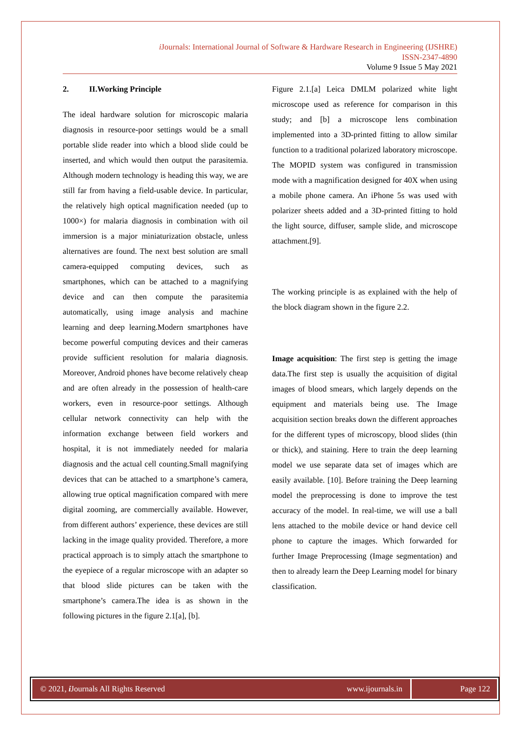i Journals: International Journal of Software & Hardware Research in Engineering (IJSHRE)
ISSN-2347-4890
Volume 9 Issue 5 May 2021
2. II.Working Principle
The ideal hardware solution for microscopic malaria diagnosis in resource-poor settings would be a small portable slide reader into which a blood slide could be inserted, and which would then output the parasitemia. Although modern technology is heading this way, we are still far from having a field-usable device. In particular, the relatively high optical magnification needed (up to 1000×) for malaria diagnosis in combination with oil immersion is a major miniaturization obstacle, unless alternatives are found. The next best solution are small camera-equipped computing devices, such as smartphones, which can be attached to a magnifying device and can then compute the parasitemia automatically, using image analysis and machine learning and deep learning.Modern smartphones have become powerful computing devices and their cameras provide sufficient resolution for malaria diagnosis. Moreover, Android phones have become relatively cheap and are often already in the possession of health-care workers, even in resource-poor settings. Although cellular network connectivity can help with the information exchange between field workers and hospital, it is not immediately needed for malaria diagnosis and the actual cell counting.Small magnifying devices that can be attached to a smartphone’s camera, allowing true optical magnification compared with mere digital zooming, are commercially available. However, from different authors’ experience, these devices are still lacking in the image quality provided. Therefore, a more practical approach is to simply attach the smartphone to the eyepiece of a regular microscope with an adapter so that blood slide pictures can be taken with the smartphone’s camera.The idea is as shown in the following pictures in the figure 2.1[a], [b].
Figure 2.1.[a] Leica DMLM polarized white light microscope used as reference for comparison in this study; and [b] a microscope lens combination implemented into a 3D-printed fitting to allow similar function to a traditional polarized laboratory microscope. The MOPID system was configured in transmission mode with a magnification designed for 40X when using a mobile phone camera. An iPhone 5s was used with polarizer sheets added and a 3D-printed fitting to hold the light source, diffuser, sample slide, and microscope attachment.[9].
The working principle is as explained with the help of the block diagram shown in the figure 2.2.
Image acquisition: The first step is getting the image data.The first step is usually the acquisition of digital images of blood smears, which largely depends on the equipment and materials being use. The Image acquisition section breaks down the different approaches for the different types of microscopy, blood slides (thin or thick), and staining. Here to train the deep learning model we use separate data set of images which are easily available. [10]. Before training the Deep learning model the preprocessing is done to improve the test accuracy of the model. In real-time, we will use a ball lens attached to the mobile device or hand device cell phone to capture the images. Which forwarded for further Image Preprocessing (Image segmentation) and then to already learn the Deep Learning model for binary classification.
© 2021, i Journals All Rights Reserved www.ijournals.in
Page 122